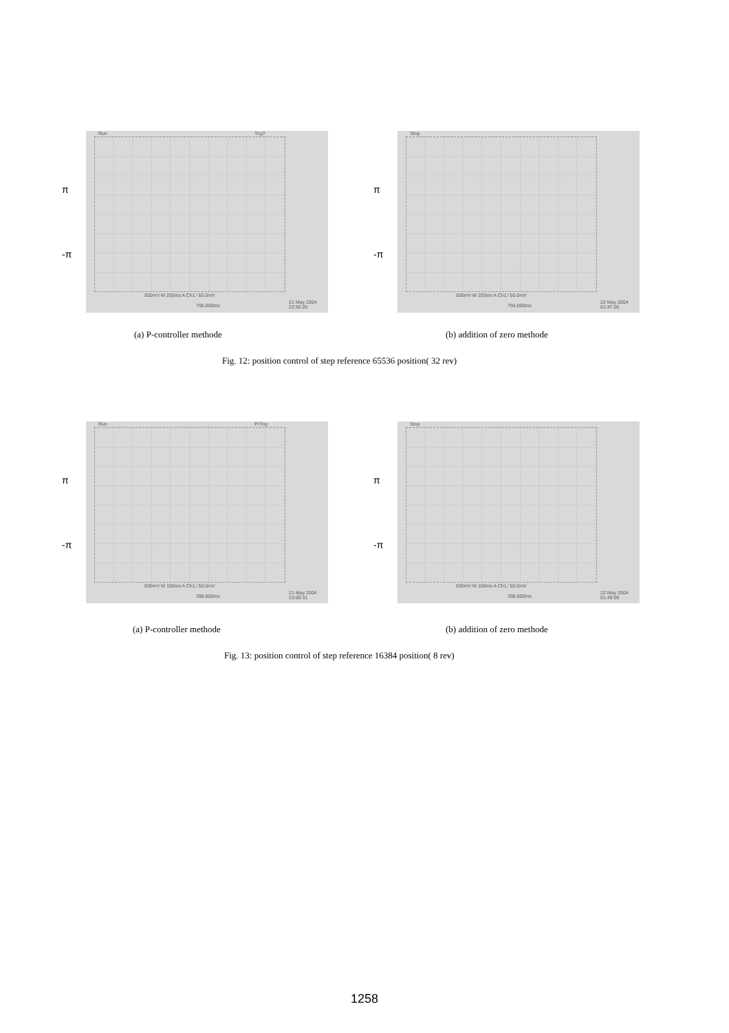π
-π
Run Trig?
500mV M 200ms A Ch1 ⁄ 50.0mV
798.000ms
21 May 2004 22:50:20
π
-π
Stop
500mV M 200ms A Ch1 ⁄ 50.0mV
794.000ms
22 May 2004 01:47:26
(a) P-controller methode (b) addition of zero methode
Fig. 12: position control of step reference 65536 position( 32 rev)
π
-π
Run PrTrig
500mV M 100ms A Ch1 ⁄ 50.0mV
398.000ms
21 May 2004 23:00:31
π
-π
Stop
500mV M 100ms A Ch1 ⁄ 50.0mV
398.000ms
22 May 2004 01:49:09
(a) P-controller methode (b) addition of zero methode
Fig. 13: position control of step reference 16384 position( 8 rev)
1258